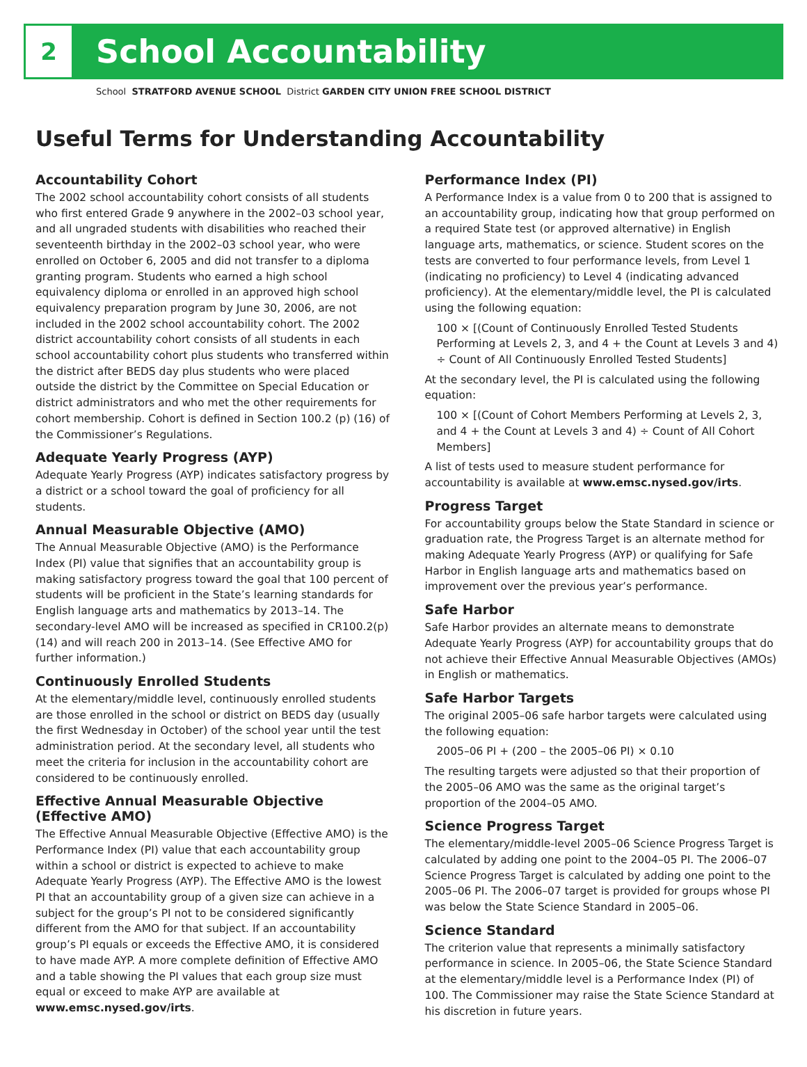2
School Accountability
School STRATFORD AVENUE SCHOOL District GARDEN CITY UNION FREE SCHOOL DISTRICT
Useful Terms for Understanding Accountability
Accountability Cohort
The 2002 school accountability cohort consists of all students who first entered Grade 9 anywhere in the 2002–03 school year, and all ungraded students with disabilities who reached their seventeenth birthday in the 2002–03 school year, who were enrolled on October 6, 2005 and did not transfer to a diploma granting program. Students who earned a high school equivalency diploma or enrolled in an approved high school equivalency preparation program by June 30, 2006, are not included in the 2002 school accountability cohort. The 2002 district accountability cohort consists of all students in each school accountability cohort plus students who transferred within the district after BEDS day plus students who were placed outside the district by the Committee on Special Education or district administrators and who met the other requirements for cohort membership. Cohort is defined in Section 100.2 (p) (16) of the Commissioner’s Regulations.
Adequate Yearly Progress (AYP)
Adequate Yearly Progress (AYP) indicates satisfactory progress by a district or a school toward the goal of proficiency for all students.
Annual Measurable Objective (AMO)
The Annual Measurable Objective (AMO) is the Performance Index (PI) value that signifies that an accountability group is making satisfactory progress toward the goal that 100 percent of students will be proficient in the State’s learning standards for English language arts and mathematics by 2013–14. The secondary-level AMO will be increased as specified in CR100.2(p)(14) and will reach 200 in 2013–14. (See Effective AMO for further information.)
Continuously Enrolled Students
At the elementary/middle level, continuously enrolled students are those enrolled in the school or district on BEDS day (usually the first Wednesday in October) of the school year until the test administration period. At the secondary level, all students who meet the criteria for inclusion in the accountability cohort are considered to be continuously enrolled.
Effective Annual Measurable Objective (Effective AMO)
The Effective Annual Measurable Objective (Effective AMO) is the Performance Index (PI) value that each accountability group within a school or district is expected to achieve to make Adequate Yearly Progress (AYP). The Effective AMO is the lowest PI that an accountability group of a given size can achieve in a subject for the group’s PI not to be considered significantly different from the AMO for that subject. If an accountability group’s PI equals or exceeds the Effective AMO, it is considered to have made AYP. A more complete definition of Effective AMO and a table showing the PI values that each group size must equal or exceed to make AYP are available at www.emsc.nysed.gov/irts.
Performance Index (PI)
A Performance Index is a value from 0 to 200 that is assigned to an accountability group, indicating how that group performed on a required State test (or approved alternative) in English language arts, mathematics, or science. Student scores on the tests are converted to four performance levels, from Level 1 (indicating no proficiency) to Level 4 (indicating advanced proficiency). At the elementary/middle level, the PI is calculated using the following equation:
100 × [(Count of Continuously Enrolled Tested Students Performing at Levels 2, 3, and 4 + the Count at Levels 3 and 4) ÷ Count of All Continuously Enrolled Tested Students]
At the secondary level, the PI is calculated using the following equation:
100 × [(Count of Cohort Members Performing at Levels 2, 3, and 4 + the Count at Levels 3 and 4) ÷ Count of All Cohort Members]
A list of tests used to measure student performance for accountability is available at www.emsc.nysed.gov/irts.
Progress Target
For accountability groups below the State Standard in science or graduation rate, the Progress Target is an alternate method for making Adequate Yearly Progress (AYP) or qualifying for Safe Harbor in English language arts and mathematics based on improvement over the previous year’s performance.
Safe Harbor
Safe Harbor provides an alternate means to demonstrate Adequate Yearly Progress (AYP) for accountability groups that do not achieve their Effective Annual Measurable Objectives (AMOs) in English or mathematics.
Safe Harbor Targets
The original 2005–06 safe harbor targets were calculated using the following equation:
2005–06 PI + (200 – the 2005–06 PI) × 0.10
The resulting targets were adjusted so that their proportion of the 2005–06 AMO was the same as the original target’s proportion of the 2004–05 AMO.
Science Progress Target
The elementary/middle-level 2005–06 Science Progress Target is calculated by adding one point to the 2004–05 PI. The 2006–07 Science Progress Target is calculated by adding one point to the 2005–06 PI. The 2006–07 target is provided for groups whose PI was below the State Science Standard in 2005–06.
Science Standard
The criterion value that represents a minimally satisfactory performance in science. In 2005–06, the State Science Standard at the elementary/middle level is a Performance Index (PI) of 100. The Commissioner may raise the State Science Standard at his discretion in future years.